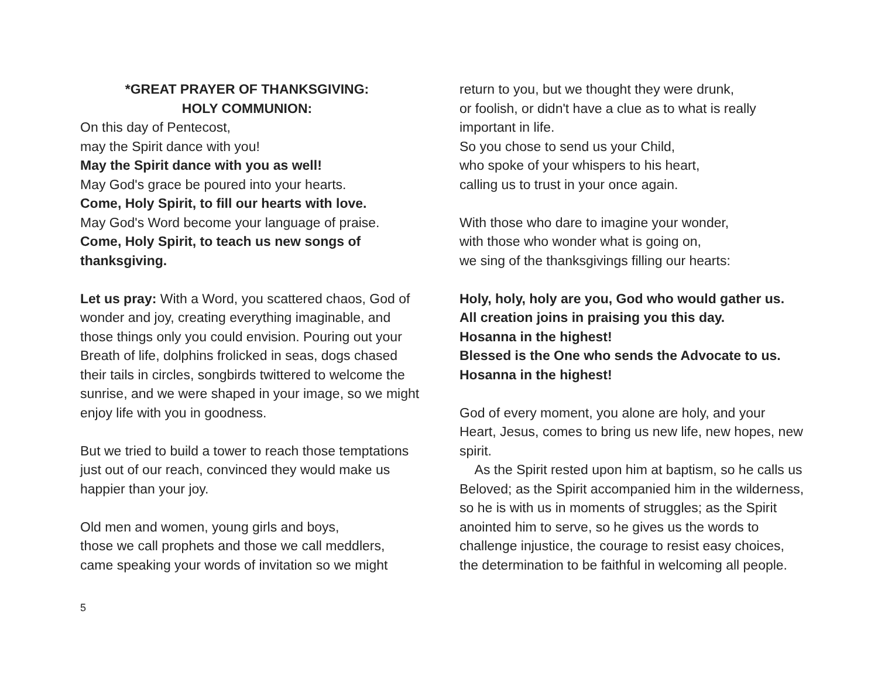*GREAT PRAYER OF THANKSGIVING:
HOLY COMMUNION:
On this day of Pentecost,
may the Spirit dance with you!
May the Spirit dance with you as well!
May God's grace be poured into your hearts.
Come, Holy Spirit, to fill our hearts with love.
May God's Word become your language of praise.
Come, Holy Spirit, to teach us new songs of thanksgiving.
Let us pray: With a Word, you scattered chaos, God of wonder and joy, creating everything imaginable, and those things only you could envision. Pouring out your Breath of life, dolphins frolicked in seas, dogs chased their tails in circles, songbirds twittered to welcome the sunrise, and we were shaped in your image, so we might enjoy life with you in goodness.
But we tried to build a tower to reach those temptations just out of our reach, convinced they would make us happier than your joy.
Old men and women, young girls and boys,
those we call prophets and those we call meddlers,
came speaking your words of invitation so we might
return to you, but we thought they were drunk,
or foolish, or didn't have a clue as to what is really important in life.
So you chose to send us your Child,
who spoke of your whispers to his heart,
calling us to trust in your once again.
With those who dare to imagine your wonder,
with those who wonder what is going on,
we sing of the thanksgivings filling our hearts:
Holy, holy, holy are you, God who would gather us.
All creation joins in praising you this day.
Hosanna in the highest!
Blessed is the One who sends the Advocate to us.
Hosanna in the highest!
God of every moment, you alone are holy, and your Heart, Jesus, comes to bring us new life, new hopes, new spirit.
As the Spirit rested upon him at baptism, so he calls us Beloved; as the Spirit accompanied him in the wilderness, so he is with us in moments of struggles; as the Spirit anointed him to serve, so he gives us the words to challenge injustice, the courage to resist easy choices, the determination to be faithful in welcoming all people.
5